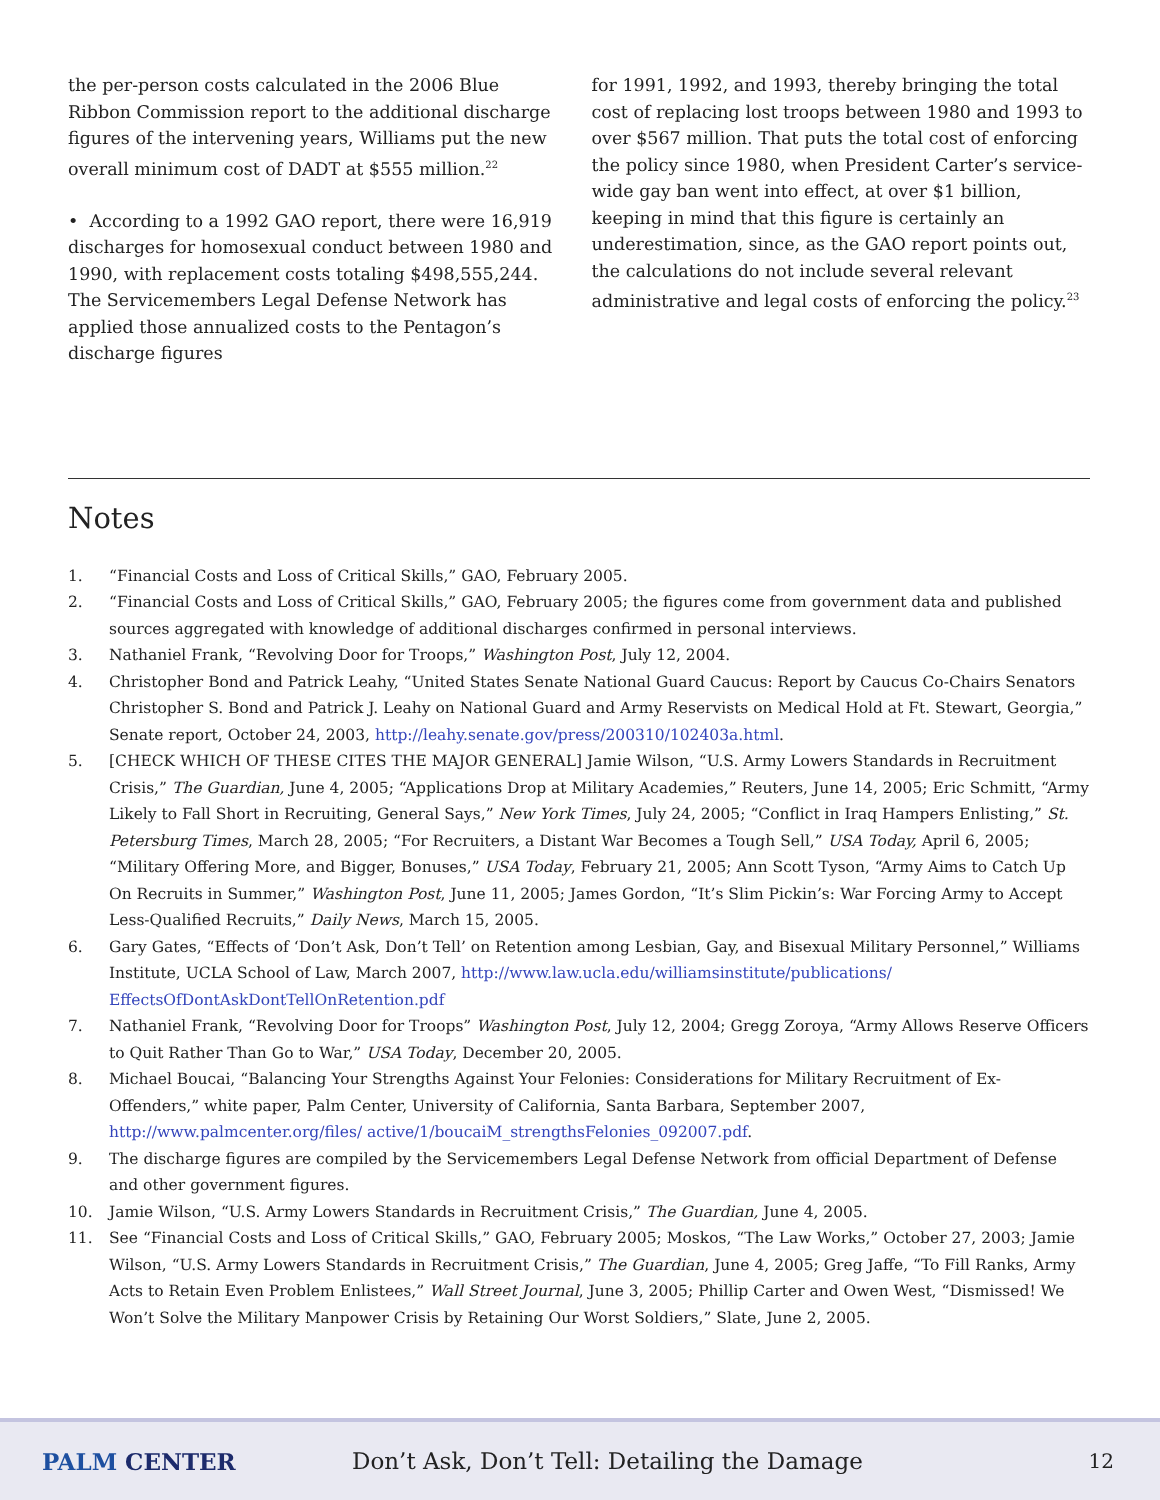the per-person costs calculated in the 2006 Blue Ribbon Commission report to the additional discharge figures of the intervening years, Williams put the new overall minimum cost of DADT at $555 million.<sup>22</sup>
• According to a 1992 GAO report, there were 16,919 discharges for homosexual conduct between 1980 and 1990, with replacement costs totaling $498,555,244. The Servicemembers Legal Defense Network has applied those annualized costs to the Pentagon’s discharge figures
for 1991, 1992, and 1993, thereby bringing the total cost of replacing lost troops between 1980 and 1993 to over $567 million. That puts the total cost of enforcing the policy since 1980, when President Carter’s service-wide gay ban went into effect, at over $1 billion, keeping in mind that this figure is certainly an underestimation, since, as the GAO report points out, the calculations do not include several relevant administrative and legal costs of enforcing the policy.<sup>23</sup>
Notes
1. “Financial Costs and Loss of Critical Skills,” GAO, February 2005.
2. “Financial Costs and Loss of Critical Skills,” GAO, February 2005; the figures come from government data and published sources aggregated with knowledge of additional discharges confirmed in personal interviews.
3. Nathaniel Frank, “Revolving Door for Troops,” Washington Post, July 12, 2004.
4. Christopher Bond and Patrick Leahy, “United States Senate National Guard Caucus: Report by Caucus Co-Chairs Senators Christopher S. Bond and Patrick J. Leahy on National Guard and Army Reservists on Medical Hold at Ft. Stewart, Georgia,” Senate report, October 24, 2003, http://leahy.senate.gov/press/200310/102403a.html.
5. [CHECK WHICH OF THESE CITES THE MAJOR GENERAL] Jamie Wilson, “U.S. Army Lowers Standards in Recruitment Crisis,” The Guardian, June 4, 2005; “Applications Drop at Military Academies,” Reuters, June 14, 2005; Eric Schmitt, “Army Likely to Fall Short in Recruiting, General Says,” New York Times, July 24, 2005; “Conflict in Iraq Hampers Enlisting,” St. Petersburg Times, March 28, 2005; “For Recruiters, a Distant War Becomes a Tough Sell,” USA Today, April 6, 2005; “Military Offering More, and Bigger, Bonuses,” USA Today, February 21, 2005; Ann Scott Tyson, “Army Aims to Catch Up On Recruits in Summer,” Washington Post, June 11, 2005; James Gordon, “It’s Slim Pickin’s: War Forcing Army to Accept Less-Qualified Recruits,” Daily News, March 15, 2005.
6. Gary Gates, “Effects of ‘Don’t Ask, Don’t Tell’ on Retention among Lesbian, Gay, and Bisexual Military Personnel,” Williams Institute, UCLA School of Law, March 2007, http://www.law.ucla.edu/williamsinstitute/publications/ EffectsOfDontAskDontTellOnRetention.pdf
7. Nathaniel Frank, “Revolving Door for Troops” Washington Post, July 12, 2004; Gregg Zoroya, “Army Allows Reserve Officers to Quit Rather Than Go to War,” USA Today, December 20, 2005.
8. Michael Boucai, “Balancing Your Strengths Against Your Felonies: Considerations for Military Recruitment of Ex-Offenders,” white paper, Palm Center, University of California, Santa Barbara, September 2007, http://www.palmcenter.org/files/ active/1/boucaiM_strengthsFelonies_092007.pdf.
9. The discharge figures are compiled by the Servicemembers Legal Defense Network from official Department of Defense and other government figures.
10. Jamie Wilson, “U.S. Army Lowers Standards in Recruitment Crisis,” The Guardian, June 4, 2005.
11. See “Financial Costs and Loss of Critical Skills,” GAO, February 2005; Moskos, “The Law Works,” October 27, 2003; Jamie Wilson, “U.S. Army Lowers Standards in Recruitment Crisis,” The Guardian, June 4, 2005; Greg Jaffe, “To Fill Ranks, Army Acts to Retain Even Problem Enlistees,” Wall Street Journal, June 3, 2005; Phillip Carter and Owen West, “Dismissed! We Won’t Solve the Military Manpower Crisis by Retaining Our Worst Soldiers,” Slate, June 2, 2005.
PALM CENTER
Don’t Ask, Don’t Tell: Detailing the Damage
12